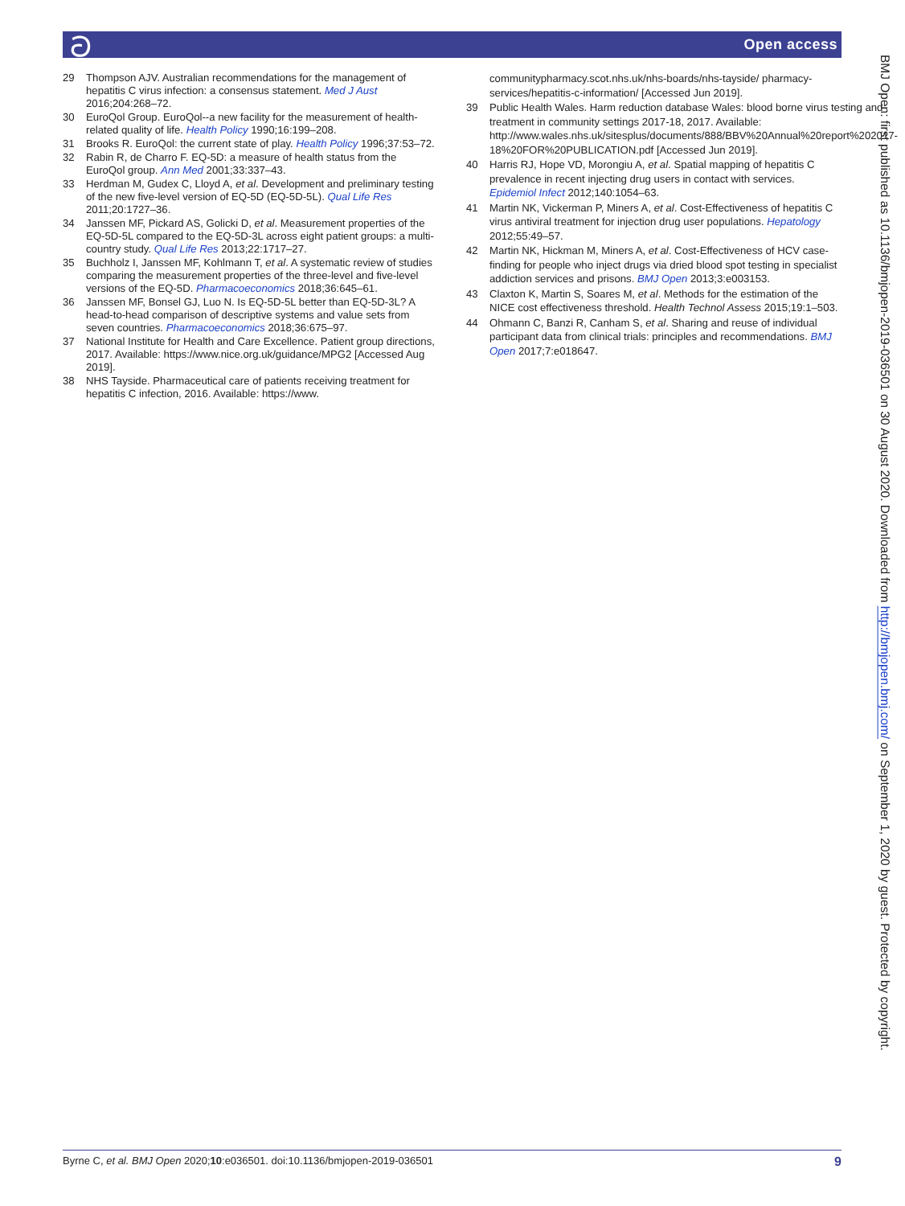ට Open access
29 Thompson AJV. Australian recommendations for the management of hepatitis C virus infection: a consensus statement. Med J Aust 2016;204:268–72.
30 EuroQol Group. EuroQol--a new facility for the measurement of health-related quality of life. Health Policy 1990;16:199–208.
31 Brooks R. EuroQol: the current state of play. Health Policy 1996;37:53–72.
32 Rabin R, de Charro F. EQ-5D: a measure of health status from the EuroQol group. Ann Med 2001;33:337–43.
33 Herdman M, Gudex C, Lloyd A, et al. Development and preliminary testing of the new five-level version of EQ-5D (EQ-5D-5L). Qual Life Res 2011;20:1727–36.
34 Janssen MF, Pickard AS, Golicki D, et al. Measurement properties of the EQ-5D-5L compared to the EQ-5D-3L across eight patient groups: a multi-country study. Qual Life Res 2013;22:1717–27.
35 Buchholz I, Janssen MF, Kohlmann T, et al. A systematic review of studies comparing the measurement properties of the three-level and five-level versions of the EQ-5D. Pharmacoeconomics 2018;36:645–61.
36 Janssen MF, Bonsel GJ, Luo N. Is EQ-5D-5L better than EQ-5D-3L? A head-to-head comparison of descriptive systems and value sets from seven countries. Pharmacoeconomics 2018;36:675–97.
37 National Institute for Health and Care Excellence. Patient group directions, 2017. Available: https://www.nice.org.uk/guidance/MPG2 [Accessed Aug 2019].
38 NHS Tayside. Pharmaceutical care of patients receiving treatment for hepatitis C infection, 2016. Available: https://www.
communitypharmacy.scot.nhs.uk/nhs-boards/nhs-tayside/ pharmacy-services/hepatitis-c-information/ [Accessed Jun 2019].
39 Public Health Wales. Harm reduction database Wales: blood borne virus testing and treatment in community settings 2017-18, 2017. Available: http://www.wales.nhs.uk/sitesplus/documents/888/BBV%20Annual%20report%202017-18%20FOR%20PUBLICATION.pdf [Accessed Jun 2019].
40 Harris RJ, Hope VD, Morongiu A, et al. Spatial mapping of hepatitis C prevalence in recent injecting drug users in contact with services. Epidemiol Infect 2012;140:1054–63.
41 Martin NK, Vickerman P, Miners A, et al. Cost-Effectiveness of hepatitis C virus antiviral treatment for injection drug user populations. Hepatology 2012;55:49–57.
42 Martin NK, Hickman M, Miners A, et al. Cost-Effectiveness of HCV case-finding for people who inject drugs via dried blood spot testing in specialist addiction services and prisons. BMJ Open 2013;3:e003153.
43 Claxton K, Martin S, Soares M, et al. Methods for the estimation of the NICE cost effectiveness threshold. Health Technol Assess 2015;19:1–503.
44 Ohmann C, Banzi R, Canham S, et al. Sharing and reuse of individual participant data from clinical trials: principles and recommendations. BMJ Open 2017;7:e018647.
BMJ Open: first published as 10.1136/bmjopen-2019-036501 on 30 August 2020. Downloaded from http://bmjopen.bmj.com/ on September 1, 2020 by guest. Protected by copyright.
Byrne C, et al. BMJ Open 2020;10:e036501. doi:10.1136/bmjopen-2019-036501 9